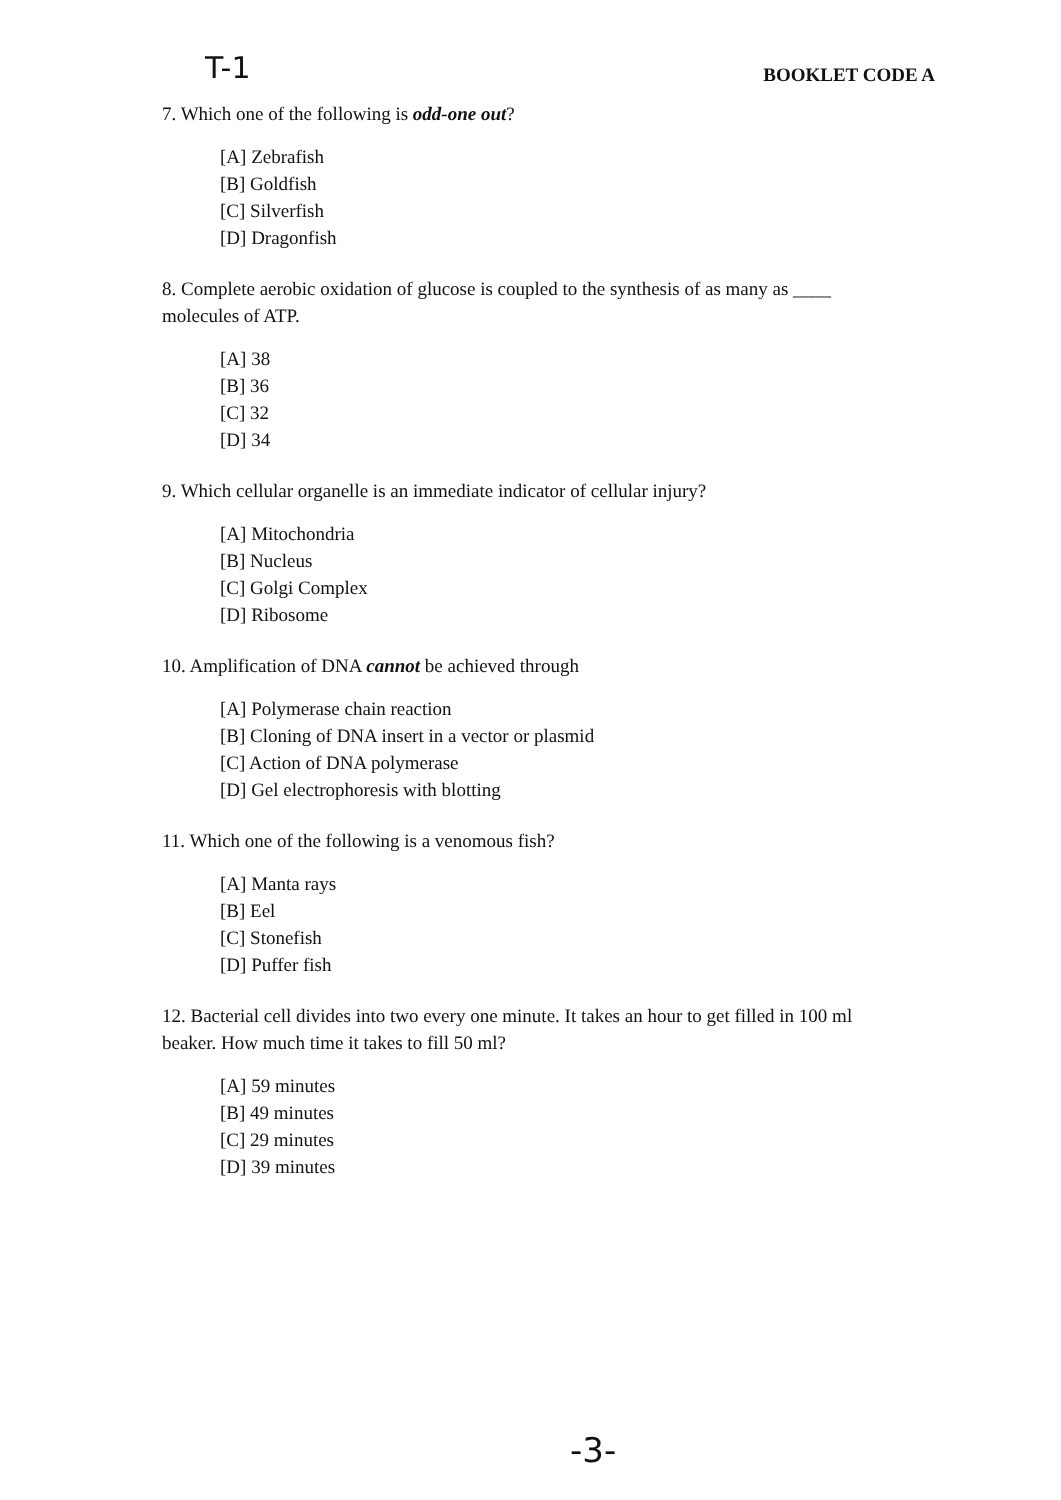T-1 BOOKLET CODE A
7. Which one of the following is odd-one out?
[A] Zebrafish
[B] Goldfish
[C] Silverfish
[D] Dragonfish
8. Complete aerobic oxidation of glucose is coupled to the synthesis of as many as ____ molecules of ATP.
[A] 38
[B] 36
[C] 32
[D] 34
9. Which cellular organelle is an immediate indicator of cellular injury?
[A] Mitochondria
[B] Nucleus
[C] Golgi Complex
[D] Ribosome
10. Amplification of DNA cannot be achieved through
[A] Polymerase chain reaction
[B] Cloning of DNA insert in a vector or plasmid
[C] Action of DNA polymerase
[D] Gel electrophoresis with blotting
11. Which one of the following is a venomous fish?
[A] Manta rays
[B] Eel
[C] Stonefish
[D] Puffer fish
12. Bacterial cell divides into two every one minute. It takes an hour to get filled in 100 ml beaker. How much time it takes to fill 50 ml?
[A] 59 minutes
[B] 49 minutes
[C] 29 minutes
[D] 39 minutes
-3-